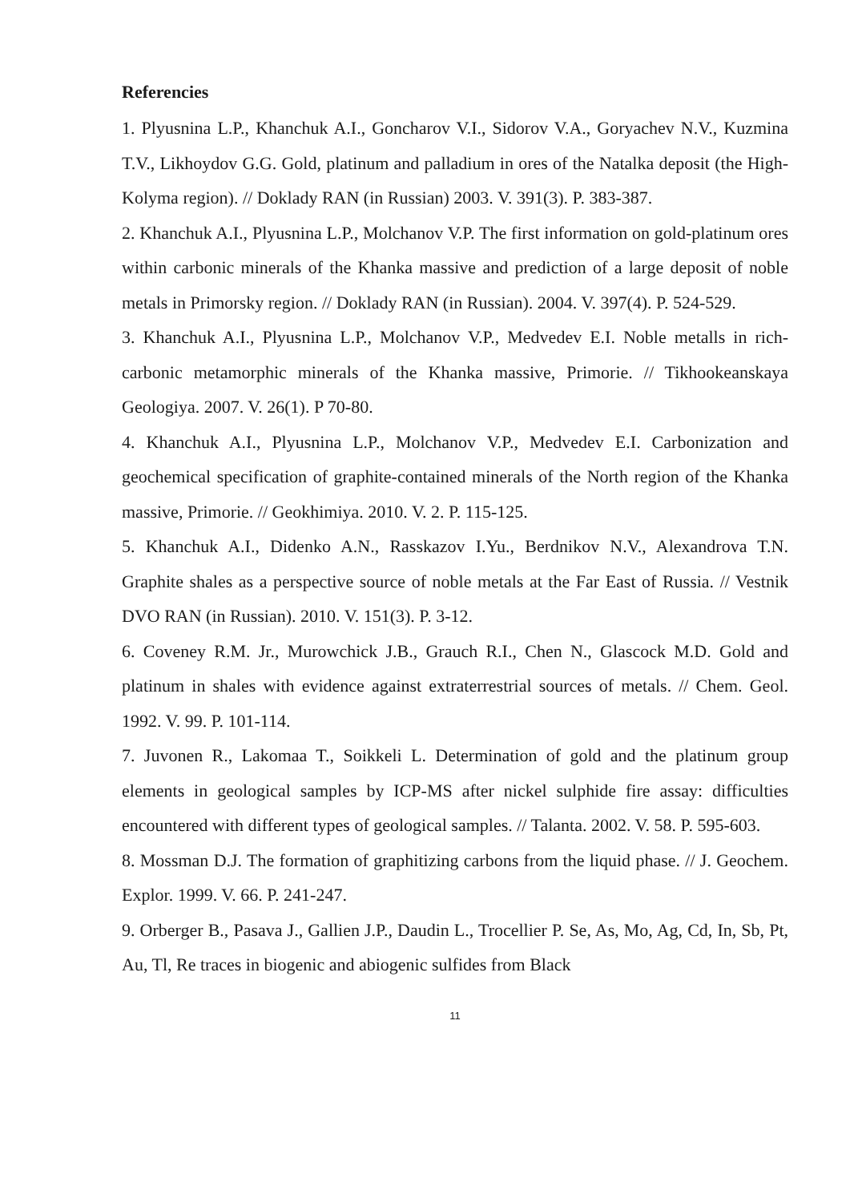Referencies
1. Plyusnina L.P., Khanchuk A.I., Goncharov V.I., Sidorov V.A., Goryachev N.V., Kuzmina T.V., Likhoydov G.G. Gold, platinum and palladium in ores of the Natalka deposit (the High-Kolyma region). // Doklady RAN (in Russian) 2003. V. 391(3). P. 383-387.
2. Khanchuk A.I., Plyusnina L.P., Molchanov V.P. The first information on gold-platinum ores within carbonic minerals of the Khanka massive and prediction of a large deposit of noble metals in Primorsky region. // Doklady RAN (in Russian). 2004. V. 397(4). P. 524-529.
3. Khanchuk A.I., Plyusnina L.P., Molchanov V.P., Medvedev E.I. Noble metalls in rich-carbonic metamorphic minerals of the Khanka massive, Primorie. // Tikhookeanskaya Geologiya. 2007. V. 26(1). P 70-80.
4. Khanchuk A.I., Plyusnina L.P., Molchanov V.P., Medvedev E.I. Carbonization and geochemical specification of graphite-contained minerals of the North region of the Khanka massive, Primorie. // Geokhimiya. 2010. V. 2. P. 115-125.
5. Khanchuk A.I., Didenko A.N., Rasskazov I.Yu., Berdnikov N.V., Alexandrova T.N. Graphite shales as a perspective source of noble metals at the Far East of Russia. // Vestnik DVO RAN (in Russian). 2010. V. 151(3). P. 3-12.
6. Coveney R.M. Jr., Murowchick J.B., Grauch R.I., Chen N., Glascock M.D. Gold and platinum in shales with evidence against extraterrestrial sources of metals. // Chem. Geol. 1992. V. 99. P. 101-114.
7. Juvonen R., Lakomaa T., Soikkeli L. Determination of gold and the platinum group elements in geological samples by ICP-MS after nickel sulphide fire assay: difficulties encountered with different types of geological samples. // Talanta. 2002. V. 58. P. 595-603.
8. Mossman D.J. The formation of graphitizing carbons from the liquid phase. // J. Geochem. Explor. 1999. V. 66. P. 241-247.
9. Orberger B., Pasava J., Gallien J.P., Daudin L., Trocellier P. Se, As, Mo, Ag, Cd, In, Sb, Pt, Au, Tl, Re traces in biogenic and abiogenic sulfides from Black
11